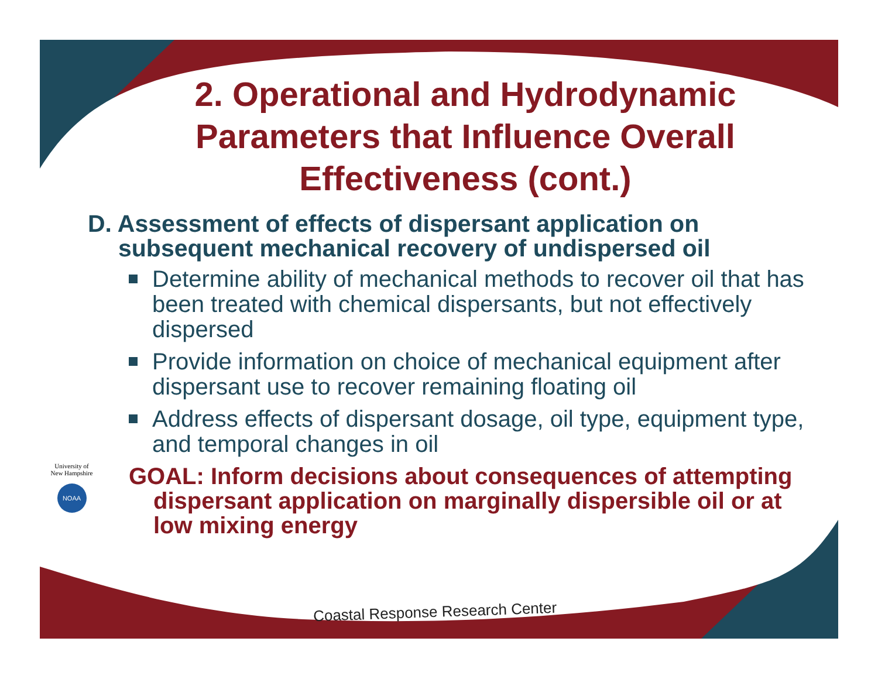2. Operational and Hydrodynamic Parameters that Influence Overall Effectiveness (cont.)
D. Assessment of effects of dispersant application on subsequent mechanical recovery of undispersed oil
Determine ability of mechanical methods to recover oil that has been treated with chemical dispersants, but not effectively dispersed
Provide information on choice of mechanical equipment after dispersant use to recover remaining floating oil
Address effects of dispersant dosage, oil type, equipment type, and temporal changes in oil
GOAL: Inform decisions about consequences of attempting dispersant application on marginally dispersible oil or at low mixing energy
University of New Hampshire
NOAA
Coastal Response Research Center